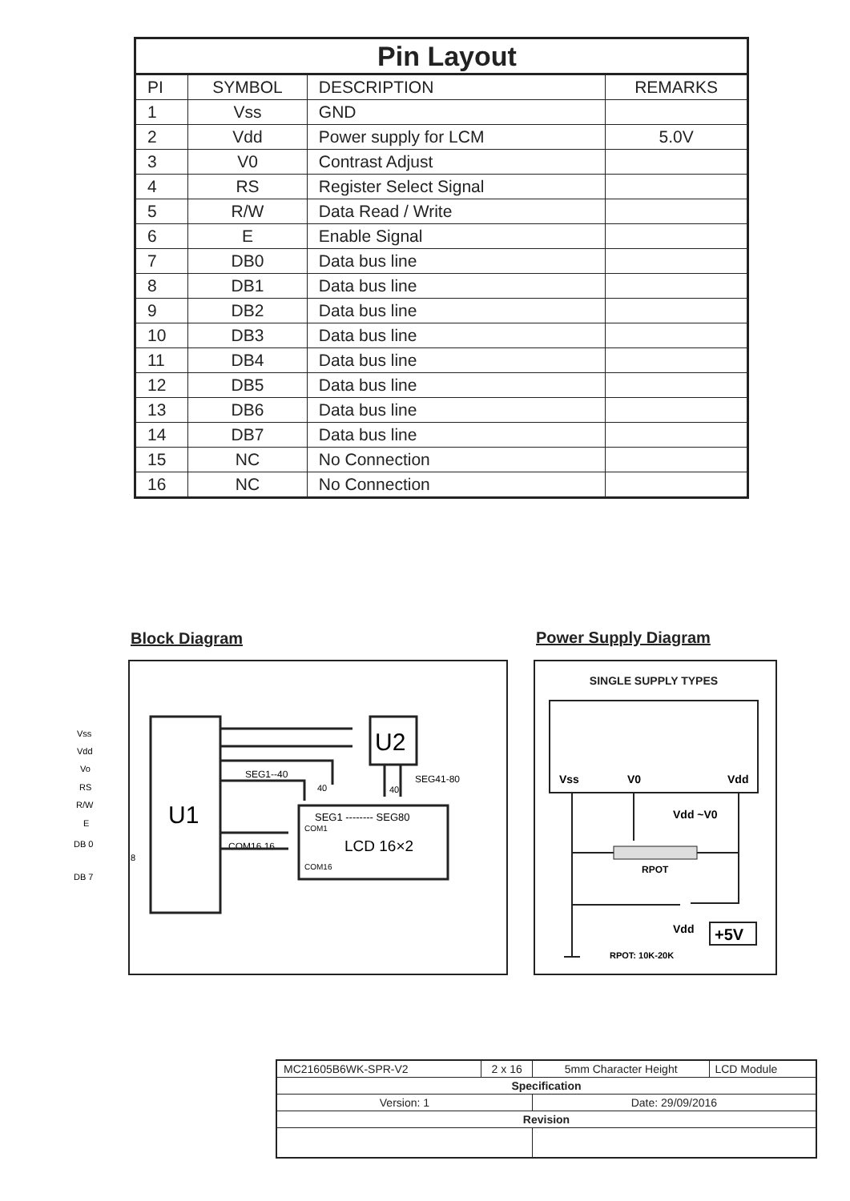| Pin Layout | | | |
| --- | --- | --- | --- |
| PI | SYMBOL | DESCRIPTION | REMARKS |
| 1 | Vss | GND | |
| 2 | Vdd | Power supply for LCM | 5.0V |
| 3 | V0 | Contrast Adjust | |
| 4 | RS | Register Select Signal | |
| 5 | R/W | Data Read / Write | |
| 6 | E | Enable Signal | |
| 7 | DB0 | Data bus line | |
| 8 | DB1 | Data bus line | |
| 9 | DB2 | Data bus line | |
| 10 | DB3 | Data bus line | |
| 11 | DB4 | Data bus line | |
| 12 | DB5 | Data bus line | |
| 13 | DB6 | Data bus line | |
| 14 | DB7 | Data bus line | |
| 15 | NC | No Connection | |
| 16 | NC | No Connection | |
Block Diagram Power Supply Diagram
U1
U2
SEG1 -------- SEG80
COM1
LCD 16×2
COM16
SEG1--40
SEG41-80
COM16 16
40
40
Vss
Vdd
Vo
RS
R/W
E
DB 0
DB 7
8
SINGLE SUPPLY TYPES
Vss
V0
Vdd
Vdd ~V0
RPOT
Vdd
+5V
RPOT: 10K-20K
| MC21605B6WK-SPR-V2 | 2 x 16 | 5mm Character Height | LCD Module |
| Specification | | | |
| Version: 1 | | Date: 29/09/2016 | |
| Revision | | | |